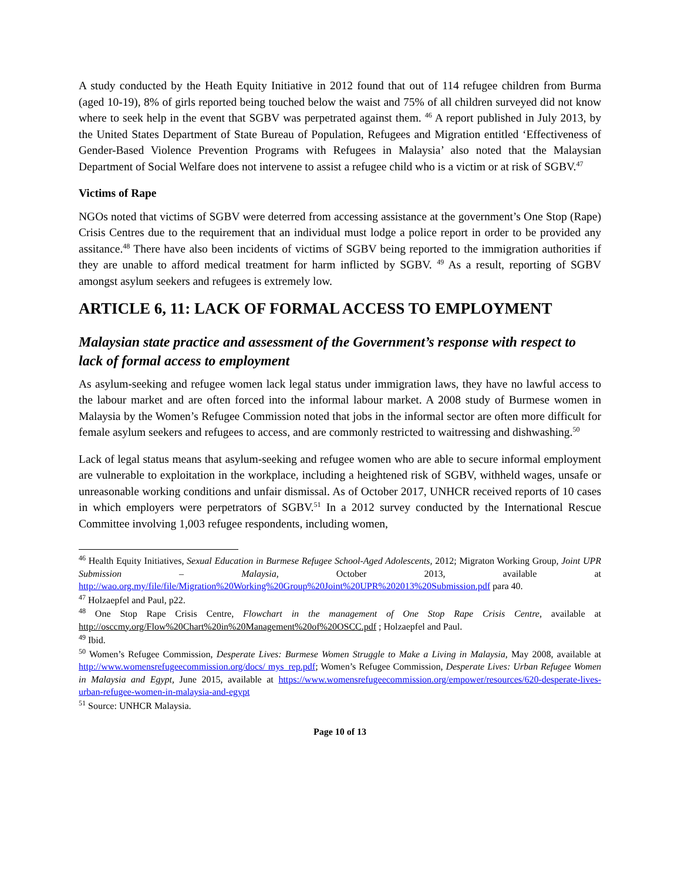A study conducted by the Heath Equity Initiative in 2012 found that out of 114 refugee children from Burma (aged 10-19), 8% of girls reported being touched below the waist and 75% of all children surveyed did not know where to seek help in the event that SGBV was perpetrated against them. <sup>46</sup> A report published in July 2013, by the United States Department of State Bureau of Population, Refugees and Migration entitled ‘Effectiveness of Gender-Based Violence Prevention Programs with Refugees in Malaysia’ also noted that the Malaysian Department of Social Welfare does not intervene to assist a refugee child who is a victim or at risk of SGBV.<sup>47</sup>
Victims of Rape
NGOs noted that victims of SGBV were deterred from accessing assistance at the government’s One Stop (Rape) Crisis Centres due to the requirement that an individual must lodge a police report in order to be provided any assitance.<sup>48</sup> There have also been incidents of victims of SGBV being reported to the immigration authorities if they are unable to afford medical treatment for harm inflicted by SGBV. <sup>49</sup> As a result, reporting of SGBV amongst asylum seekers and refugees is extremely low.
ARTICLE 6, 11: LACK OF FORMAL ACCESS TO EMPLOYMENT
Malaysian state practice and assessment of the Government’s response with respect to lack of formal access to employment
As asylum-seeking and refugee women lack legal status under immigration laws, they have no lawful access to the labour market and are often forced into the informal labour market. A 2008 study of Burmese women in Malaysia by the Women’s Refugee Commission noted that jobs in the informal sector are often more difficult for female asylum seekers and refugees to access, and are commonly restricted to waitressing and dishwashing.<sup>50</sup>
Lack of legal status means that asylum-seeking and refugee women who are able to secure informal employment are vulnerable to exploitation in the workplace, including a heightened risk of SGBV, withheld wages, unsafe or unreasonable working conditions and unfair dismissal. As of October 2017, UNHCR received reports of 10 cases in which employers were perpetrators of SGBV.<sup>51</sup> In a 2012 survey conducted by the International Rescue Committee involving 1,003 refugee respondents, including women,
<sup>46</sup> Health Equity Initiatives, Sexual Education in Burmese Refugee School-Aged Adolescents, 2012; Migraton Working Group, Joint UPR Submission – Malaysia, October 2013, available at http://wao.org.my/file/file/Migration%20Working%20Group%20Joint%20UPR%202013%20Submission.pdf para 40.
<sup>47</sup> Holzaepfel and Paul, p22.
<sup>48</sup> One Stop Rape Crisis Centre, Flowchart in the management of One Stop Rape Crisis Centre, available at http://osccmy.org/Flow%20Chart%20in%20Management%20of%20OSCC.pdf ; Holzaepfel and Paul.
<sup>49</sup> Ibid.
<sup>50</sup> Women’s Refugee Commission, Desperate Lives: Burmese Women Struggle to Make a Living in Malaysia, May 2008, available at http://www.womensrefugeecommission.org/docs/ mys_rep.pdf; Women’s Refugee Commission, Desperate Lives: Urban Refugee Women in Malaysia and Egypt, June 2015, available at https://www.womensrefugeecommission.org/empower/resources/620-desperate-lives-urban-refugee-women-in-malaysia-and-egypt
<sup>51</sup> Source: UNHCR Malaysia.
Page 10 of 13